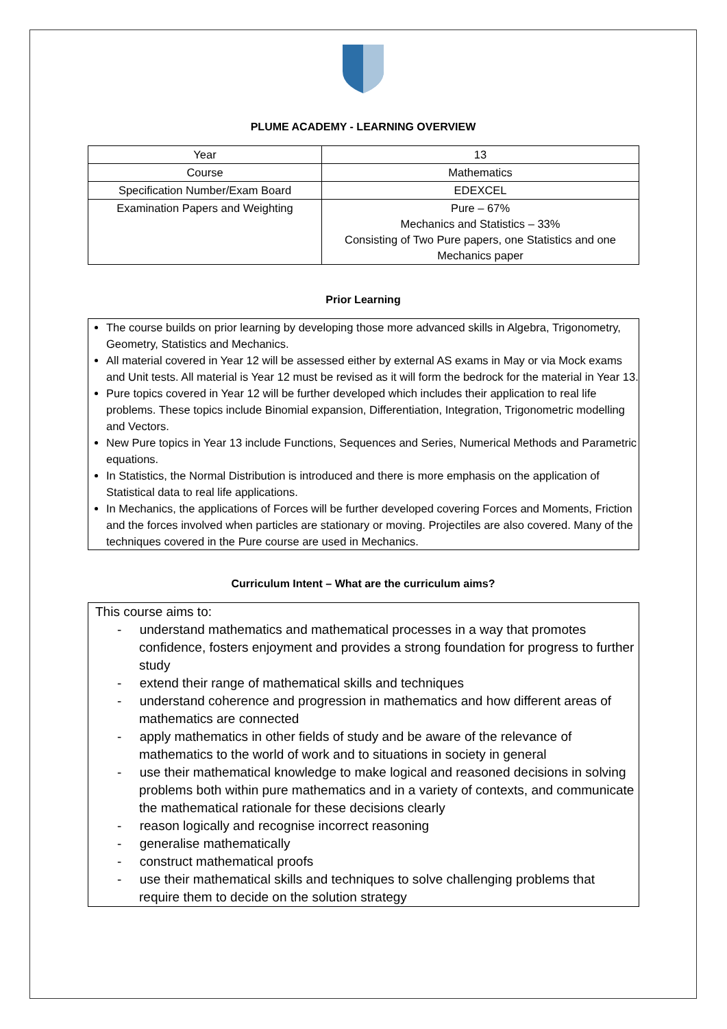PLUME ACADEMY - LEARNING OVERVIEW
| Year | 13 |
| Course | Mathematics |
| Specification Number/Exam Board | EDEXCEL |
| Examination Papers and Weighting | Pure – 67% Mechanics and Statistics – 33% Consisting of Two Pure papers, one Statistics and one Mechanics paper |
Prior Learning
The course builds on prior learning by developing those more advanced skills in Algebra, Trigonometry, Geometry, Statistics and Mechanics.
All material covered in Year 12 will be assessed either by external AS exams in May or via Mock exams and Unit tests. All material is Year 12 must be revised as it will form the bedrock for the material in Year 13.
Pure topics covered in Year 12 will be further developed which includes their application to real life problems. These topics include Binomial expansion, Differentiation, Integration, Trigonometric modelling and Vectors.
New Pure topics in Year 13 include Functions, Sequences and Series, Numerical Methods and Parametric equations.
In Statistics, the Normal Distribution is introduced and there is more emphasis on the application of Statistical data to real life applications.
In Mechanics, the applications of Forces will be further developed covering Forces and Moments, Friction and the forces involved when particles are stationary or moving. Projectiles are also covered. Many of the techniques covered in the Pure course are used in Mechanics.
Curriculum Intent – What are the curriculum aims?
This course aims to:
- understand mathematics and mathematical processes in a way that promotes confidence, fosters enjoyment and provides a strong foundation for progress to further study
- extend their range of mathematical skills and techniques
- understand coherence and progression in mathematics and how different areas of mathematics are connected
- apply mathematics in other fields of study and be aware of the relevance of mathematics to the world of work and to situations in society in general
- use their mathematical knowledge to make logical and reasoned decisions in solving problems both within pure mathematics and in a variety of contexts, and communicate the mathematical rationale for these decisions clearly
- reason logically and recognise incorrect reasoning
- generalise mathematically
- construct mathematical proofs
- use their mathematical skills and techniques to solve challenging problems that require them to decide on the solution strategy